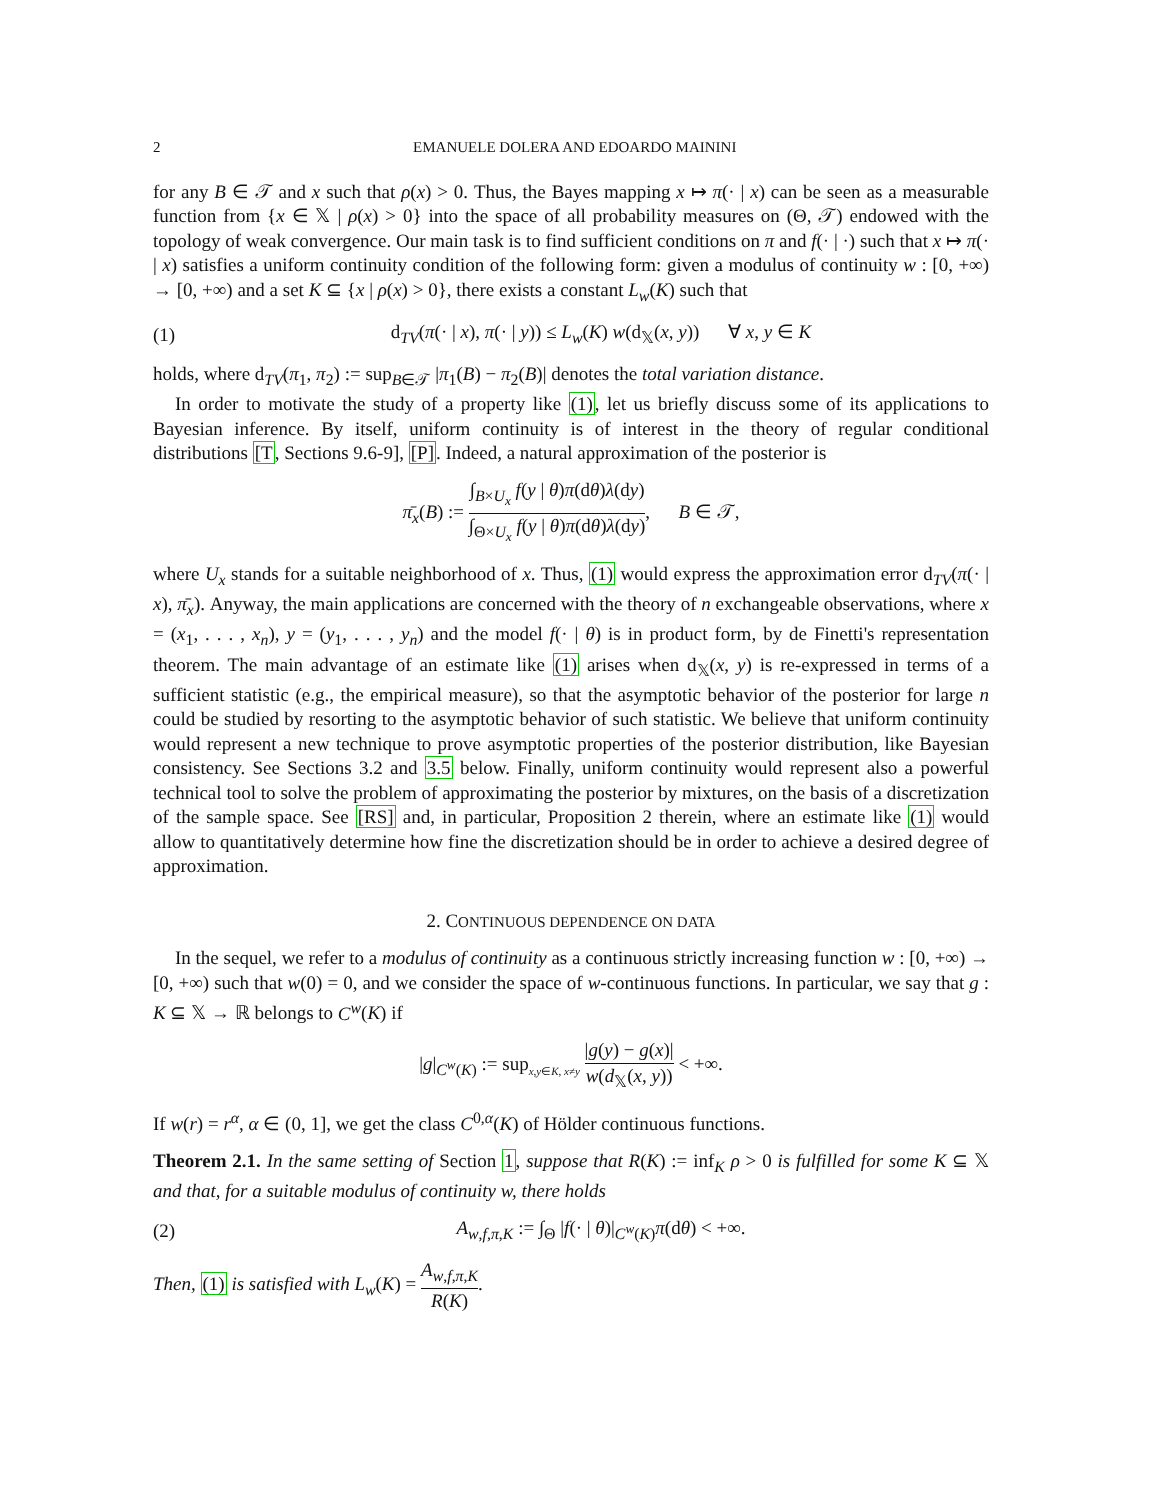2 EMANUELE DOLERA AND EDOARDO MAININI
for any B ∈ 𝒯 and x such that ρ(x) > 0. Thus, the Bayes mapping x ↦ π(· | x) can be seen as a measurable function from {x ∈ 𝕏 | ρ(x) > 0} into the space of all probability measures on (Θ, 𝒯) endowed with the topology of weak convergence. Our main task is to find sufficient conditions on π and f(· | ·) such that x ↦ π(· | x) satisfies a uniform continuity condition of the following form: given a modulus of continuity w : [0, +∞) → [0, +∞) and a set K ⊆ {x | ρ(x) > 0}, there exists a constant L<sub>w</sub>(K) such that
(1) d<sub>TV</sub>(π(· | x), π(· | y)) ≤ L<sub>w</sub>(K) w(d<sub>𝕏</sub>(x, y)) ∀ x, y ∈ K
holds, where d<sub>TV</sub>(π<sub>1</sub>, π<sub>2</sub>) := sup<sub>B∈𝒯</sub> |π<sub>1</sub>(B) − π<sub>2</sub>(B)| denotes the total variation distance.
In order to motivate the study of a property like (1), let us briefly discuss some of its applications to Bayesian inference. By itself, uniform continuity is of interest in the theory of regular conditional distributions [T, Sections 9.6-9], [P]. Indeed, a natural approximation of the posterior is
π̄<sub>x</sub>(B) := ∫<sub>B×U<sub>x</sub></sub> f(y | θ)π(dθ)λ(dy) ∫<sub>Θ×U<sub>x</sub></sub> f(y | θ)π(dθ)λ(dy), B ∈ 𝒯,
where U<sub>x</sub> stands for a suitable neighborhood of x. Thus, (1) would express the approximation error d<sub>TV</sub>(π(· | x), π̄<sub>x</sub>). Anyway, the main applications are concerned with the theory of n exchangeable observations, where x = (x<sub>1</sub>, . . . , x<sub>n</sub>), y = (y<sub>1</sub>, . . . , y<sub>n</sub>) and the model f(· | θ) is in product form, by de Finetti's representation theorem. The main advantage of an estimate like (1) arises when d<sub>𝕏</sub>(x, y) is re-expressed in terms of a sufficient statistic (e.g., the empirical measure), so that the asymptotic behavior of the posterior for large n could be studied by resorting to the asymptotic behavior of such statistic. We believe that uniform continuity would represent a new technique to prove asymptotic properties of the posterior distribution, like Bayesian consistency. See Sections 3.2 and 3.5 below. Finally, uniform continuity would represent also a powerful technical tool to solve the problem of approximating the posterior by mixtures, on the basis of a discretization of the sample space. See [RS] and, in particular, Proposition 2 therein, where an estimate like (1) would allow to quantitatively determine how fine the discretization should be in order to achieve a desired degree of approximation.
2. CONTINUOUS DEPENDENCE ON DATA
In the sequel, we refer to a modulus of continuity as a continuous strictly increasing function w : [0, +∞) → [0, +∞) such that w(0) = 0, and we consider the space of w-continuous functions. In particular, we say that g : K ⊆ 𝕏 → ℝ belongs to C<sup>w</sup>(K) if
|g|<sub>C<sup>w</sup>(K)</sub> := sup<sub>x,y∈K, x≠y</sub> |g(y) − g(x)| w(d<sub>𝕏</sub>(x, y)) < +∞.
If w(r) = r<sup>α</sup>, α ∈ (0, 1], we get the class C<sup>0,α</sup>(K) of Hölder continuous functions.
Theorem 2.1. In the same setting of Section 1, suppose that R(K) := inf<sub>K</sub> ρ > 0 is fulfilled for some K ⊆ 𝕏 and that, for a suitable modulus of continuity w, there holds
(2) A<sub>w,f,π,K</sub> := ∫<sub>Θ</sub> |f(· | θ)|<sub>C<sup>w</sup>(K)</sub>π(dθ) < +∞.
Then, (1) is satisfied with L<sub>w</sub>(K) = A<sub>w,f,π,K</sub> R(K).